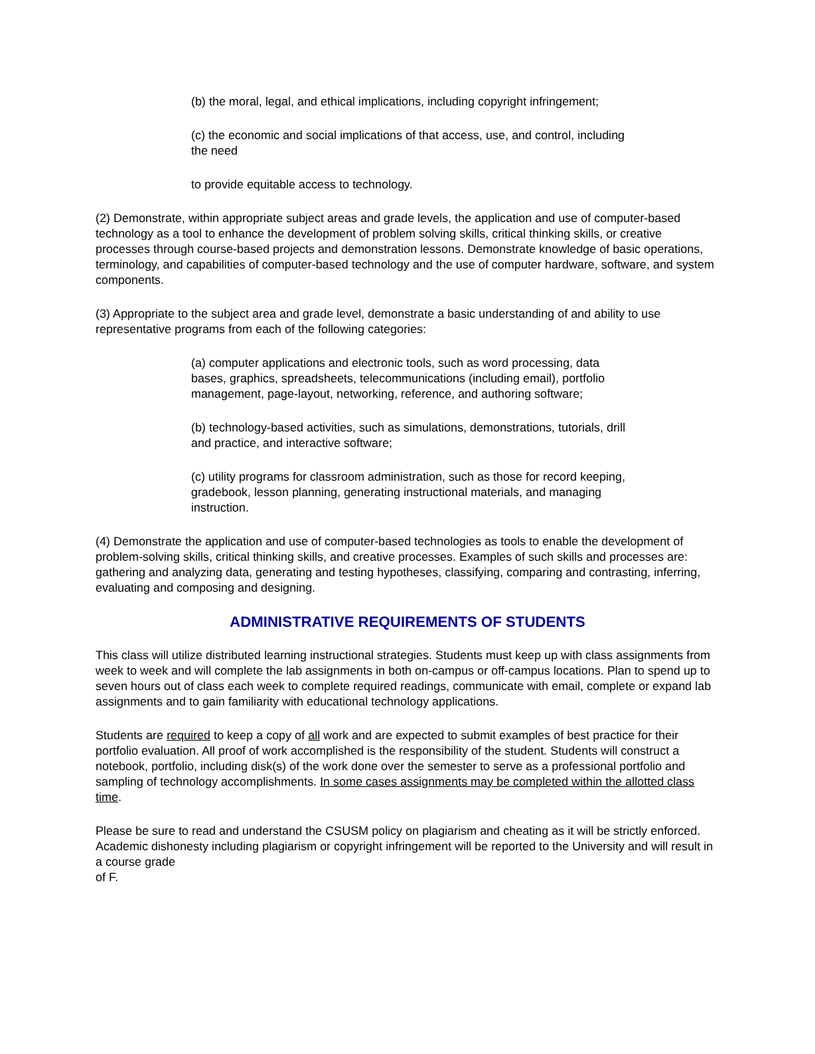(b) the moral, legal, and ethical implications, including copyright infringement;
(c) the economic and social implications of that access, use, and control, including the need
to provide equitable access to technology.
(2) Demonstrate, within appropriate subject areas and grade levels, the application and use of computer-based technology as a tool to enhance the development of problem solving skills, critical thinking skills, or creative processes through course-based projects and demonstration lessons. Demonstrate knowledge of basic operations, terminology, and capabilities of computer-based technology and the use of computer hardware, software, and system components.
(3) Appropriate to the subject area and grade level, demonstrate a basic understanding of and ability to use representative programs from each of the following categories:
(a) computer applications and electronic tools, such as word processing, data bases, graphics, spreadsheets, telecommunications (including email), portfolio management, page-layout, networking, reference, and authoring software;
(b) technology-based activities, such as simulations, demonstrations, tutorials, drill and practice, and interactive software;
(c) utility programs for classroom administration, such as those for record keeping, gradebook, lesson planning, generating instructional materials, and managing instruction.
(4) Demonstrate the application and use of computer-based technologies as tools to enable the development of problem-solving skills, critical thinking skills, and creative processes. Examples of such skills and processes are: gathering and analyzing data, generating and testing hypotheses, classifying, comparing and contrasting, inferring, evaluating and composing and designing.
ADMINISTRATIVE REQUIREMENTS OF STUDENTS
This class will utilize distributed learning instructional strategies. Students must keep up with class assignments from week to week and will complete the lab assignments in both on-campus or off-campus locations. Plan to spend up to seven hours out of class each week to complete required readings, communicate with email, complete or expand lab assignments and to gain familiarity with educational technology applications.
Students are required to keep a copy of all work and are expected to submit examples of best practice for their portfolio evaluation. All proof of work accomplished is the responsibility of the student. Students will construct a notebook, portfolio, including disk(s) of the work done over the semester to serve as a professional portfolio and sampling of technology accomplishments. In some cases assignments may be completed within the allotted class time.
Please be sure to read and understand the CSUSM policy on plagiarism and cheating as it will be strictly enforced. Academic dishonesty including plagiarism or copyright infringement will be reported to the University and will result in a course grade
of F.